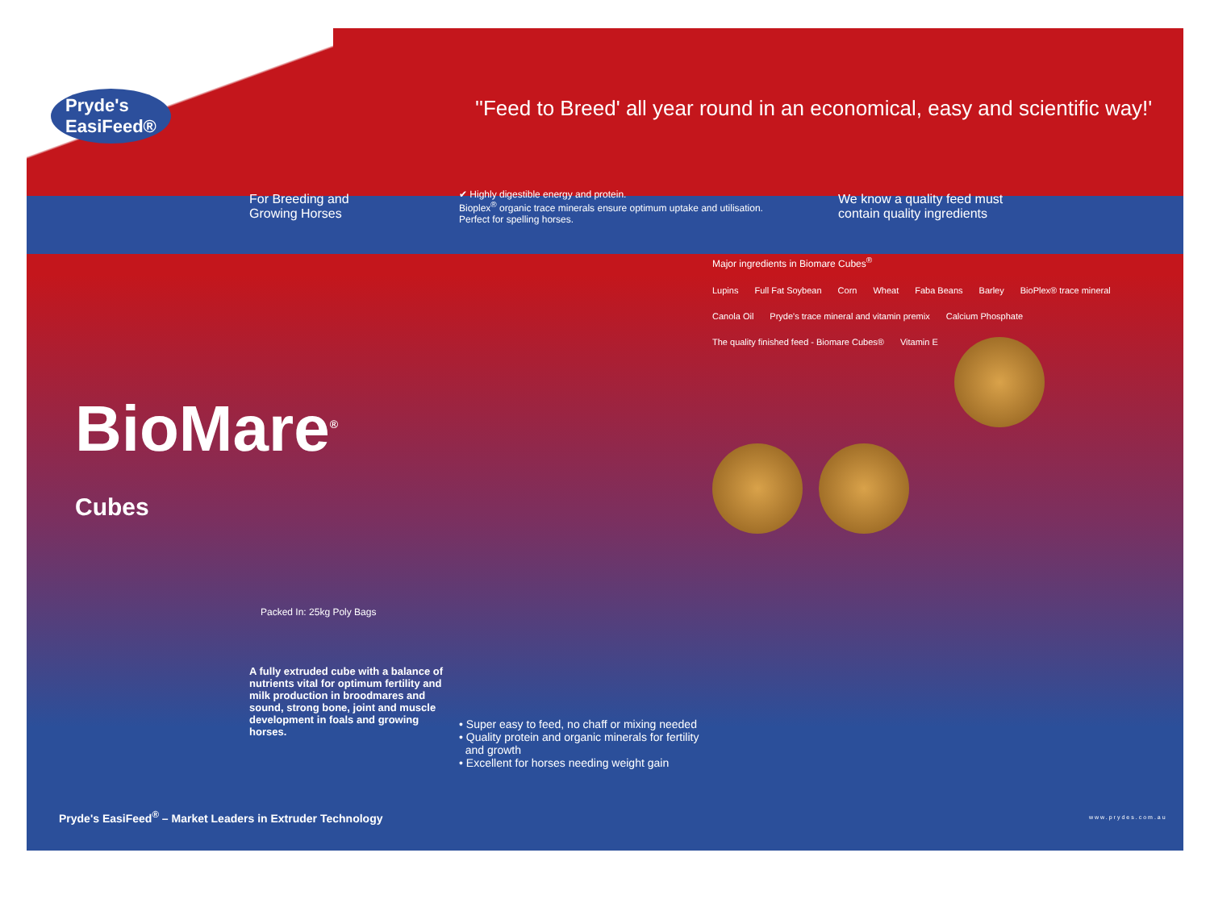Pryde's
EasiFeed®
''Feed to Breed' all year round in an economical, easy and scientific way!'
For Breeding and
Growing Horses
✔ Highly digestible energy and protein.
Bioplex<sup>®</sup> organic trace minerals ensure optimum uptake and utilisation.
Perfect for spelling horses.
We know a quality feed must
contain quality ingredients
BioMare<sup>®</sup>
Cubes
Packed In: 25kg Poly Bags
Major ingredients in Biomare Cubes<sup>®</sup>
Lupins
Full Fat Soybean
Corn
Wheat
Faba Beans
Barley
BioPlex® trace mineral
Canola Oil
Pryde's trace mineral and vitamin premix
Calcium Phosphate
The quality finished feed - Biomare Cubes®
Vitamin E
A fully extruded cube with a balance of nutrients vital for optimum fertility and milk production in broodmares and sound, strong bone, joint and muscle development in foals and growing horses.
• Super easy to feed, no chaff or mixing needed
• Quality protein and organic minerals for fertility
and growth
• Excellent for horses needing weight gain
Pryde's EasiFeed<sup>®</sup> – Market Leaders in Extruder Technology
www.prydes.com.au